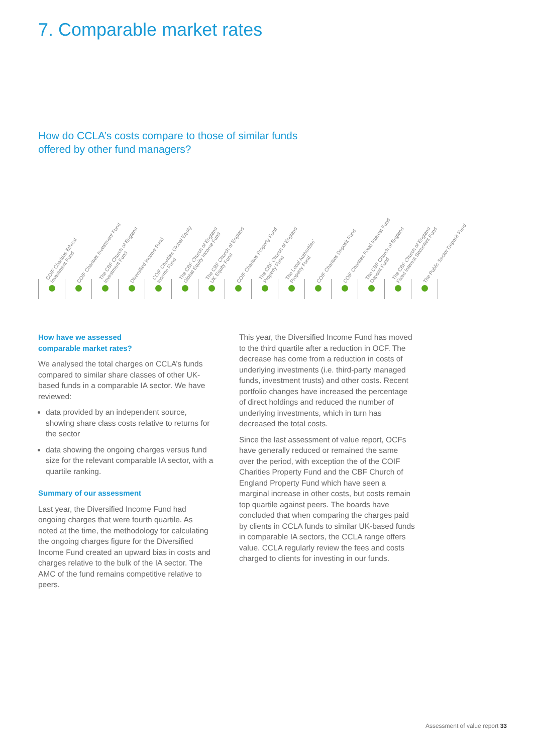7. Comparable market rates
How do CCLA’s costs compare to those of similar funds
offered by other fund managers?
| COIF Charities Ethical Investment Fund | COIF Charities Investment Fund | The CBF Church of England Investment Fund | Diversified Income Fund | COIF Charities Global Equity Income Fund | The CBF Church of England Global Equity Income Fund | The CBF Church of England UK Equity Fund | COIF Charities Property Fund | The CBF Church of England Property Fund | The Local Authorities' Property Fund | COIF Charities Deposit Fund | COIF Charities Fixed Interest Fund | The CBF Church of England Deposit Fund | The CBF Church of England Fixed Interest Securities Fund | The Public Sector Deposit Fund |
| --- | --- | --- | --- | --- | --- | --- | --- | --- | --- | --- | --- | --- | --- | --- |
How have we assessed
comparable market rates?
We analysed the total charges on CCLA’s funds compared to similar share classes of other UK-based funds in a comparable IA sector. We have reviewed:
data provided by an independent source, showing share class costs relative to returns for the sector
data showing the ongoing charges versus fund size for the relevant comparable IA sector, with a quartile ranking.
Summary of our assessment
Last year, the Diversified Income Fund had ongoing charges that were fourth quartile. As noted at the time, the methodology for calculating the ongoing charges figure for the Diversified Income Fund created an upward bias in costs and charges relative to the bulk of the IA sector. The AMC of the fund remains competitive relative to peers.
This year, the Diversified Income Fund has moved to the third quartile after a reduction in OCF. The decrease has come from a reduction in costs of underlying investments (i.e. third-party managed funds, investment trusts) and other costs. Recent portfolio changes have increased the percentage of direct holdings and reduced the number of underlying investments, which in turn has decreased the total costs.
Since the last assessment of value report, OCFs have generally reduced or remained the same over the period, with exception the of the COIF Charities Property Fund and the CBF Church of England Property Fund which have seen a marginal increase in other costs, but costs remain top quartile against peers. The boards have concluded that when comparing the charges paid by clients in CCLA funds to similar UK-based funds in comparable IA sectors, the CCLA range offers value. CCLA regularly review the fees and costs charged to clients for investing in our funds.
Assessment of value report 33